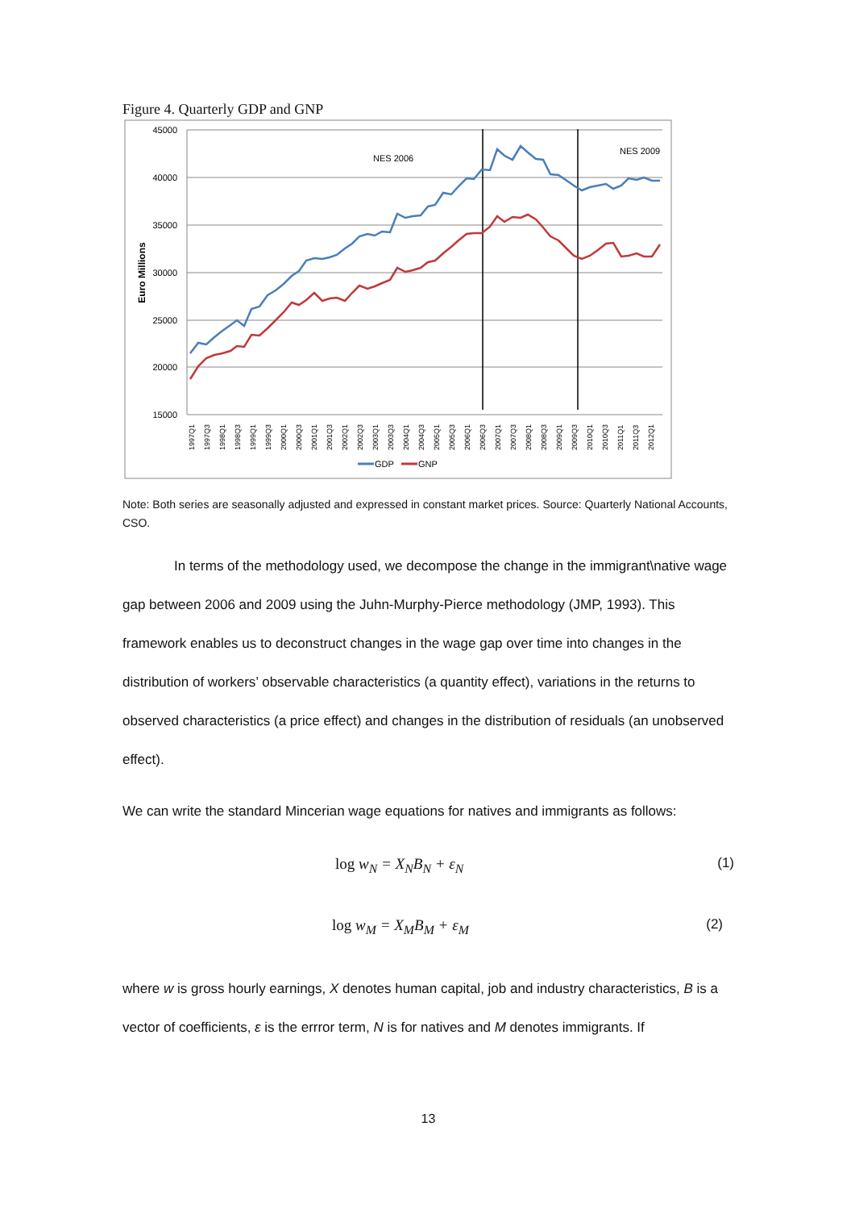Figure 4. Quarterly GDP and GNP
45000
40000
35000
30000
25000
20000
15000
Euro Millions
NES 2006
NES 2009
1997Q1
1997Q3
1998Q1
1998Q3
1999Q1
1999Q3
2000Q1
2000Q3
2001Q1
2001Q3
2002Q1
2002Q3
2003Q1
2003Q3
2004Q1
2004Q3
2005Q1
2005Q3
2006Q1
2006Q3
2007Q1
2007Q3
2008Q1
2008Q3
2009Q1
2009Q3
2010Q1
2010Q3
2011Q1
2011Q3
2012Q1
GDP
GNP
Note: Both series are seasonally adjusted and expressed in constant market prices. Source: Quarterly National Accounts, CSO.
In terms of the methodology used, we decompose the change in the immigrant\native wage gap between 2006 and 2009 using the Juhn-Murphy-Pierce methodology (JMP, 1993). This framework enables us to deconstruct changes in the wage gap over time into changes in the distribution of workers’ observable characteristics (a quantity effect), variations in the returns to observed characteristics (a price effect) and changes in the distribution of residuals (an unobserved effect).
We can write the standard Mincerian wage equations for natives and immigrants as follows:
log w<sub>N</sub> = X<sub>N</sub>B<sub>N</sub> + ε<sub>N</sub> (1)
log w<sub>M</sub> = X<sub>M</sub>B<sub>M</sub> + ε<sub>M</sub> (2)
where w is gross hourly earnings, X denotes human capital, job and industry characteristics, B is a vector of coefficients, ε is the errror term, N is for natives and M denotes immigrants. If
13